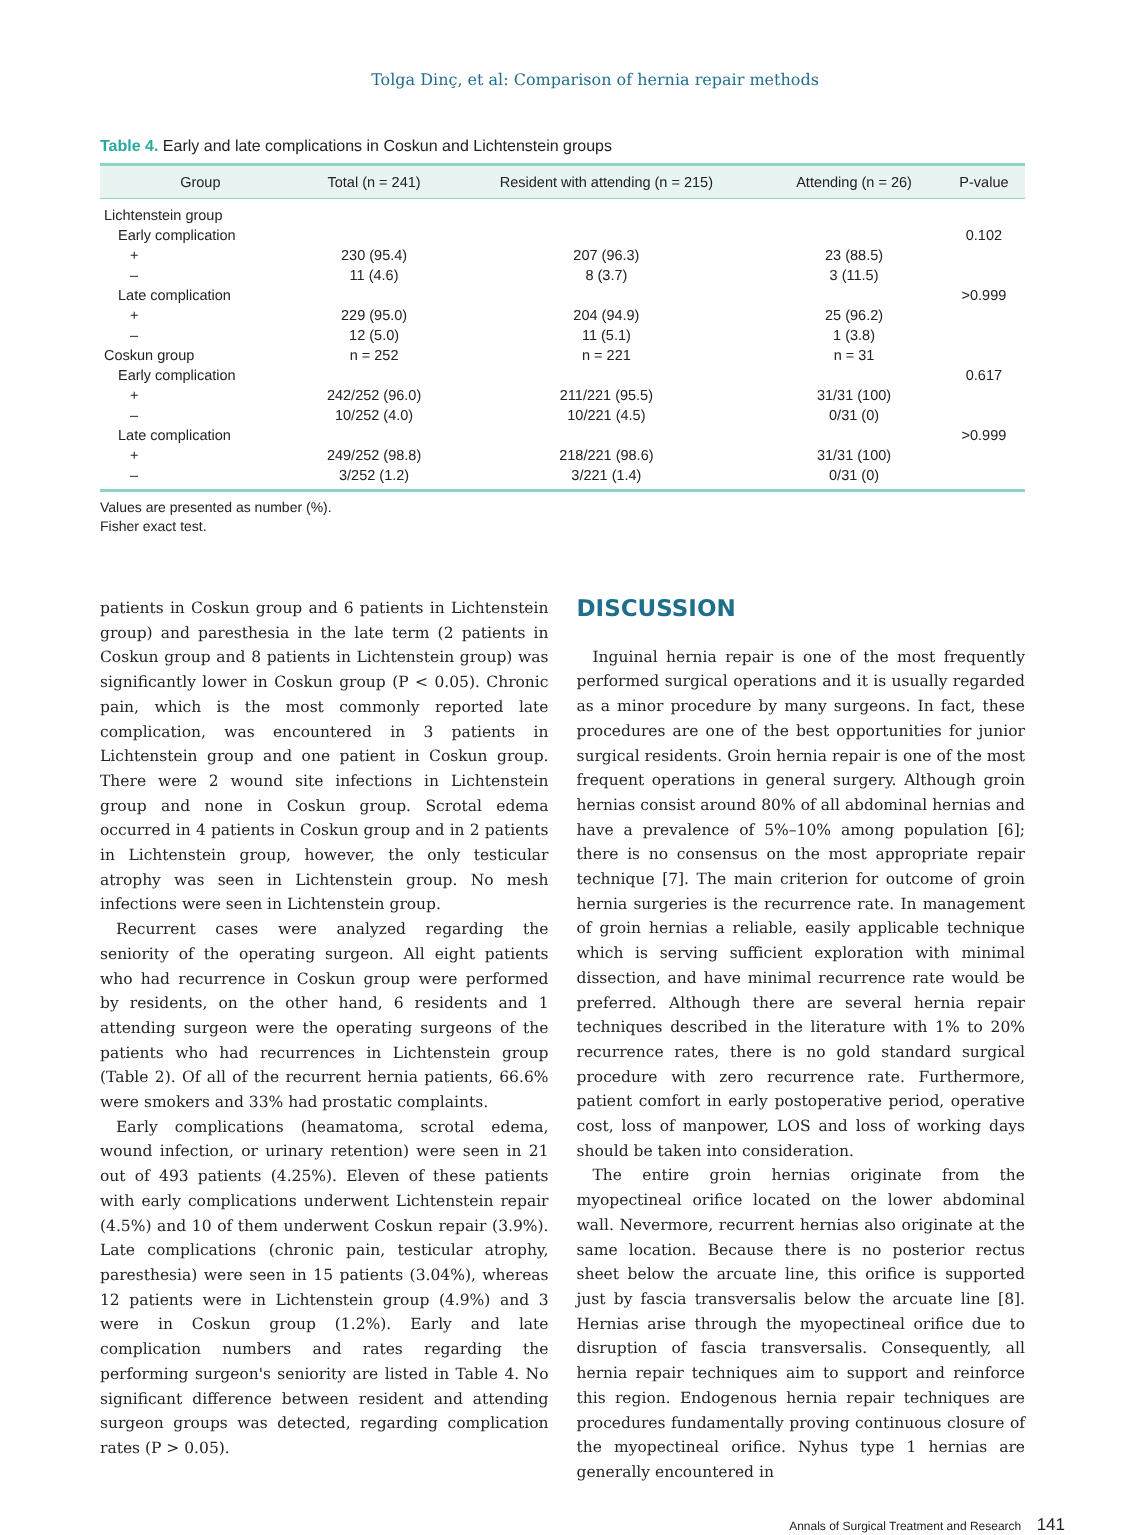Tolga Dinç, et al: Comparison of hernia repair methods
Table 4. Early and late complications in Coskun and Lichtenstein groups
| Group | Total (n = 241) | Resident with attending (n = 215) | Attending (n = 26) | P-value |
| --- | --- | --- | --- | --- |
| Lichtenstein group | | | | |
| Early complication | | | | 0.102 |
| + | 230 (95.4) | 207 (96.3) | 23 (88.5) | |
| – | 11 (4.6) | 8 (3.7) | 3 (11.5) | |
| Late complication | | | | >0.999 |
| + | 229 (95.0) | 204 (94.9) | 25 (96.2) | |
| – | 12 (5.0) | 11 (5.1) | 1 (3.8) | |
| Coskun group | n = 252 | n = 221 | n = 31 | |
| Early complication | | | | 0.617 |
| + | 242/252 (96.0) | 211/221 (95.5) | 31/31 (100) | |
| – | 10/252 (4.0) | 10/221 (4.5) | 0/31 (0) | |
| Late complication | | | | >0.999 |
| + | 249/252 (98.8) | 218/221 (98.6) | 31/31 (100) | |
| – | 3/252 (1.2) | 3/221 (1.4) | 0/31 (0) | |
Values are presented as number (%).
Fisher exact test.
patients in Coskun group and 6 patients in Lichtenstein group) and paresthesia in the late term (2 patients in Coskun group and 8 patients in Lichtenstein group) was significantly lower in Coskun group (P < 0.05). Chronic pain, which is the most commonly reported late complication, was encountered in 3 patients in Lichtenstein group and one patient in Coskun group. There were 2 wound site infections in Lichtenstein group and none in Coskun group. Scrotal edema occurred in 4 patients in Coskun group and in 2 patients in Lichtenstein group, however, the only testicular atrophy was seen in Lichtenstein group. No mesh infections were seen in Lichtenstein group.
Recurrent cases were analyzed regarding the seniority of the operating surgeon. All eight patients who had recurrence in Coskun group were performed by residents, on the other hand, 6 residents and 1 attending surgeon were the operating surgeons of the patients who had recurrences in Lichtenstein group (Table 2). Of all of the recurrent hernia patients, 66.6% were smokers and 33% had prostatic complaints.
Early complications (heamatoma, scrotal edema, wound infection, or urinary retention) were seen in 21 out of 493 patients (4.25%). Eleven of these patients with early complications underwent Lichtenstein repair (4.5%) and 10 of them underwent Coskun repair (3.9%). Late complications (chronic pain, testicular atrophy, paresthesia) were seen in 15 patients (3.04%), whereas 12 patients were in Lichtenstein group (4.9%) and 3 were in Coskun group (1.2%). Early and late complication numbers and rates regarding the performing surgeon's seniority are listed in Table 4. No significant difference between resident and attending surgeon groups was detected, regarding complication rates (P > 0.05).
DISCUSSION
Inguinal hernia repair is one of the most frequently performed surgical operations and it is usually regarded as a minor procedure by many surgeons. In fact, these procedures are one of the best opportunities for junior surgical residents. Groin hernia repair is one of the most frequent operations in general surgery. Although groin hernias consist around 80% of all abdominal hernias and have a prevalence of 5%–10% among population [6]; there is no consensus on the most appropriate repair technique [7]. The main criterion for outcome of groin hernia surgeries is the recurrence rate. In management of groin hernias a reliable, easily applicable technique which is serving sufficient exploration with minimal dissection, and have minimal recurrence rate would be preferred. Although there are several hernia repair techniques described in the literature with 1% to 20% recurrence rates, there is no gold standard surgical procedure with zero recurrence rate. Furthermore, patient comfort in early postoperative period, operative cost, loss of manpower, LOS and loss of working days should be taken into consideration.
The entire groin hernias originate from the myopectineal orifice located on the lower abdominal wall. Nevermore, recurrent hernias also originate at the same location. Because there is no posterior rectus sheet below the arcuate line, this orifice is supported just by fascia transversalis below the arcuate line [8]. Hernias arise through the myopectineal orifice due to disruption of fascia transversalis. Consequently, all hernia repair techniques aim to support and reinforce this region. Endogenous hernia repair techniques are procedures fundamentally proving continuous closure of the myopectineal orifice. Nyhus type 1 hernias are generally encountered in
Annals of Surgical Treatment and Research 141